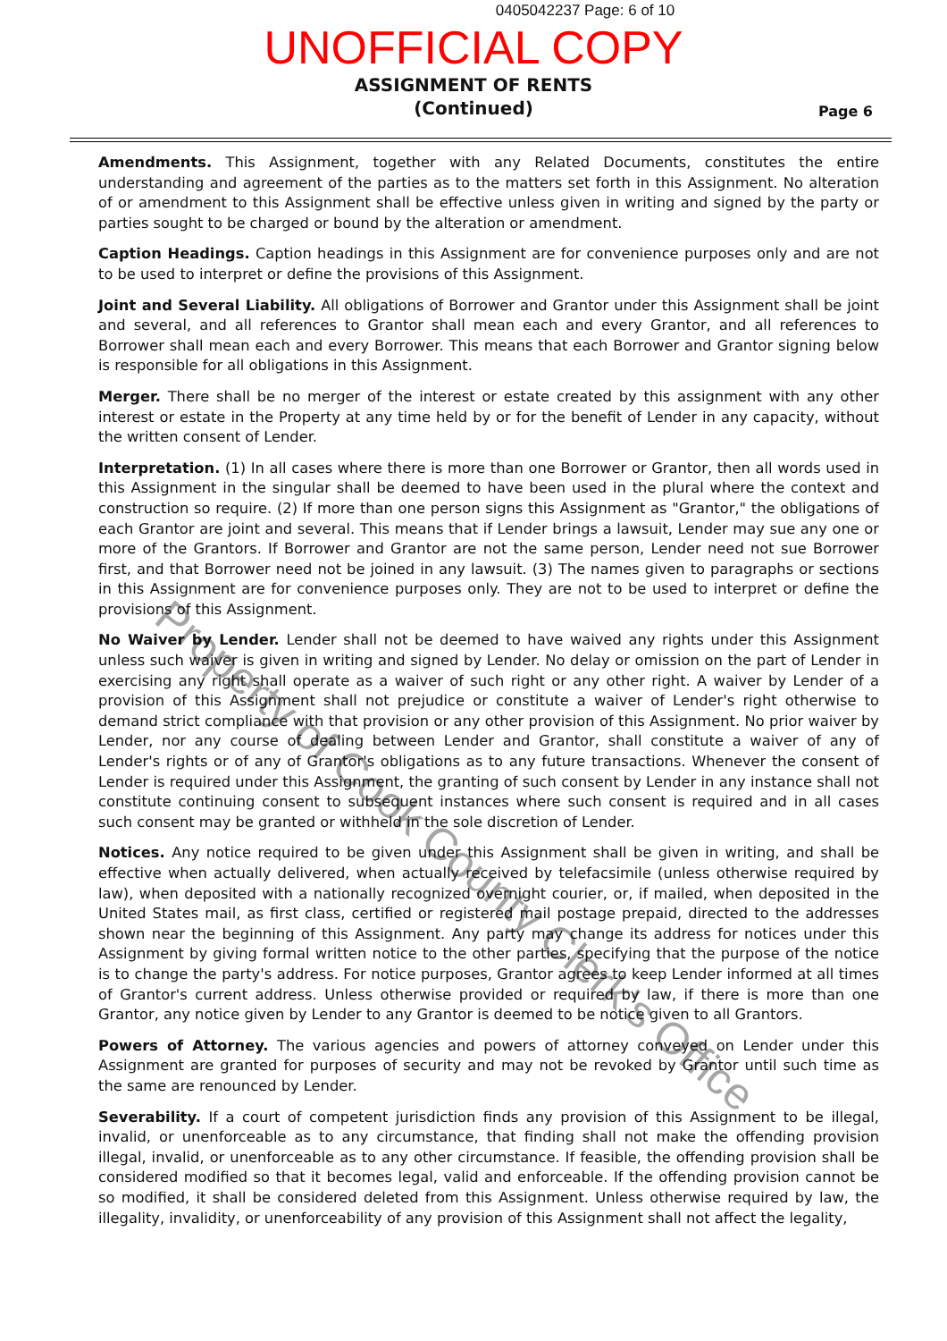0405042237 Page: 6 of 10
UNOFFICIAL COPY
ASSIGNMENT OF RENTS
(Continued)
Page 6
Amendments. This Assignment, together with any Related Documents, constitutes the entire understanding and agreement of the parties as to the matters set forth in this Assignment. No alteration of or amendment to this Assignment shall be effective unless given in writing and signed by the party or parties sought to be charged or bound by the alteration or amendment.
Caption Headings. Caption headings in this Assignment are for convenience purposes only and are not to be used to interpret or define the provisions of this Assignment.
Joint and Several Liability. All obligations of Borrower and Grantor under this Assignment shall be joint and several, and all references to Grantor shall mean each and every Grantor, and all references to Borrower shall mean each and every Borrower. This means that each Borrower and Grantor signing below is responsible for all obligations in this Assignment.
Merger. There shall be no merger of the interest or estate created by this assignment with any other interest or estate in the Property at any time held by or for the benefit of Lender in any capacity, without the written consent of Lender.
Interpretation. (1) In all cases where there is more than one Borrower or Grantor, then all words used in this Assignment in the singular shall be deemed to have been used in the plural where the context and construction so require. (2) If more than one person signs this Assignment as "Grantor," the obligations of each Grantor are joint and several. This means that if Lender brings a lawsuit, Lender may sue any one or more of the Grantors. If Borrower and Grantor are not the same person, Lender need not sue Borrower first, and that Borrower need not be joined in any lawsuit. (3) The names given to paragraphs or sections in this Assignment are for convenience purposes only. They are not to be used to interpret or define the provisions of this Assignment.
No Waiver by Lender. Lender shall not be deemed to have waived any rights under this Assignment unless such waiver is given in writing and signed by Lender. No delay or omission on the part of Lender in exercising any right shall operate as a waiver of such right or any other right. A waiver by Lender of a provision of this Assignment shall not prejudice or constitute a waiver of Lender's right otherwise to demand strict compliance with that provision or any other provision of this Assignment. No prior waiver by Lender, nor any course of dealing between Lender and Grantor, shall constitute a waiver of any of Lender's rights or of any of Grantor's obligations as to any future transactions. Whenever the consent of Lender is required under this Assignment, the granting of such consent by Lender in any instance shall not constitute continuing consent to subsequent instances where such consent is required and in all cases such consent may be granted or withheld in the sole discretion of Lender.
Notices. Any notice required to be given under this Assignment shall be given in writing, and shall be effective when actually delivered, when actually received by telefacsimile (unless otherwise required by law), when deposited with a nationally recognized overnight courier, or, if mailed, when deposited in the United States mail, as first class, certified or registered mail postage prepaid, directed to the addresses shown near the beginning of this Assignment. Any party may change its address for notices under this Assignment by giving formal written notice to the other parties, specifying that the purpose of the notice is to change the party's address. For notice purposes, Grantor agrees to keep Lender informed at all times of Grantor's current address. Unless otherwise provided or required by law, if there is more than one Grantor, any notice given by Lender to any Grantor is deemed to be notice given to all Grantors.
Powers of Attorney. The various agencies and powers of attorney conveyed on Lender under this Assignment are granted for purposes of security and may not be revoked by Grantor until such time as the same are renounced by Lender.
Severability. If a court of competent jurisdiction finds any provision of this Assignment to be illegal, invalid, or unenforceable as to any circumstance, that finding shall not make the offending provision illegal, invalid, or unenforceable as to any other circumstance. If feasible, the offending provision shall be considered modified so that it becomes legal, valid and enforceable. If the offending provision cannot be so modified, it shall be considered deleted from this Assignment. Unless otherwise required by law, the illegality, invalidity, or unenforceability of any provision of this Assignment shall not affect the legality,
Property of Cook County Clerk's Office